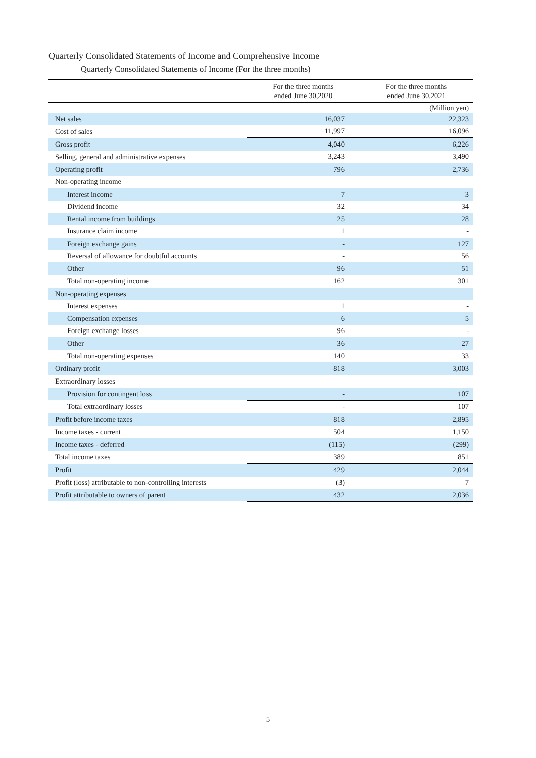Quarterly Consolidated Statements of Income and Comprehensive Income
Quarterly Consolidated Statements of Income (For the three months)
| | | (Million yen) |
| | For the three months ended June 30,2020 | For the three months ended June 30,2021 |
| Net sales | 16,037 | 22,323 |
| Cost of sales | 11,997 | 16,096 |
| Gross profit | 4,040 | 6,226 |
| Selling, general and administrative expenses | 3,243 | 3,490 |
| Operating profit | 796 | 2,736 |
| Non-operating income | | |
| Interest income | 7 | 3 |
| Dividend income | 32 | 34 |
| Rental income from buildings | 25 | 28 |
| Insurance claim income | 1 | - |
| Foreign exchange gains | - | 127 |
| Reversal of allowance for doubtful accounts | - | 56 |
| Other | 96 | 51 |
| Total non-operating income | 162 | 301 |
| Non-operating expenses | | |
| Interest expenses | 1 | - |
| Compensation expenses | 6 | 5 |
| Foreign exchange losses | 96 | - |
| Other | 36 | 27 |
| Total non-operating expenses | 140 | 33 |
| Ordinary profit | 818 | 3,003 |
| Extraordinary losses | | |
| Provision for contingent loss | - | 107 |
| Total extraordinary losses | - | 107 |
| Profit before income taxes | 818 | 2,895 |
| Income taxes - current | 504 | 1,150 |
| Income taxes - deferred | (115) | (299) |
| Total income taxes | 389 | 851 |
| Profit | 429 | 2,044 |
| Profit (loss) attributable to non-controlling interests | (3) | 7 |
| Profit attributable to owners of parent | 432 | 2,036 |
―5―